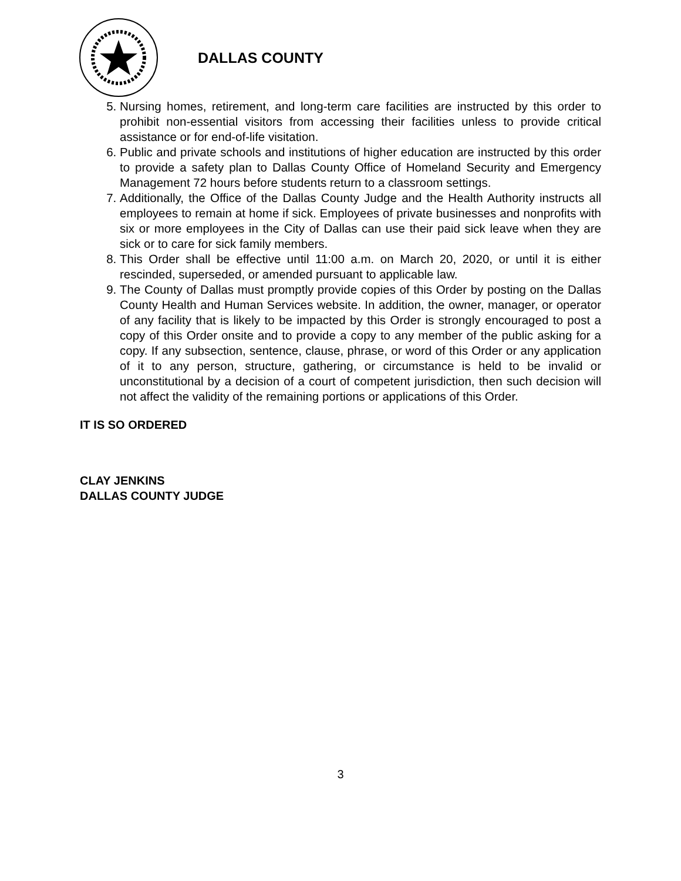DALLAS COUNTY
5. Nursing homes, retirement, and long-term care facilities are instructed by this order to prohibit non-essential visitors from accessing their facilities unless to provide critical assistance or for end-of-life visitation.
6. Public and private schools and institutions of higher education are instructed by this order to provide a safety plan to Dallas County Office of Homeland Security and Emergency Management 72 hours before students return to a classroom settings.
7. Additionally, the Office of the Dallas County Judge and the Health Authority instructs all employees to remain at home if sick. Employees of private businesses and nonprofits with six or more employees in the City of Dallas can use their paid sick leave when they are sick or to care for sick family members.
8. This Order shall be effective until 11:00 a.m. on March 20, 2020, or until it is either rescinded, superseded, or amended pursuant to applicable law.
9. The County of Dallas must promptly provide copies of this Order by posting on the Dallas County Health and Human Services website. In addition, the owner, manager, or operator of any facility that is likely to be impacted by this Order is strongly encouraged to post a copy of this Order onsite and to provide a copy to any member of the public asking for a copy. If any subsection, sentence, clause, phrase, or word of this Order or any application of it to any person, structure, gathering, or circumstance is held to be invalid or unconstitutional by a decision of a court of competent jurisdiction, then such decision will not affect the validity of the remaining portions or applications of this Order.
IT IS SO ORDERED
CLAY JENKINS
DALLAS COUNTY JUDGE
3